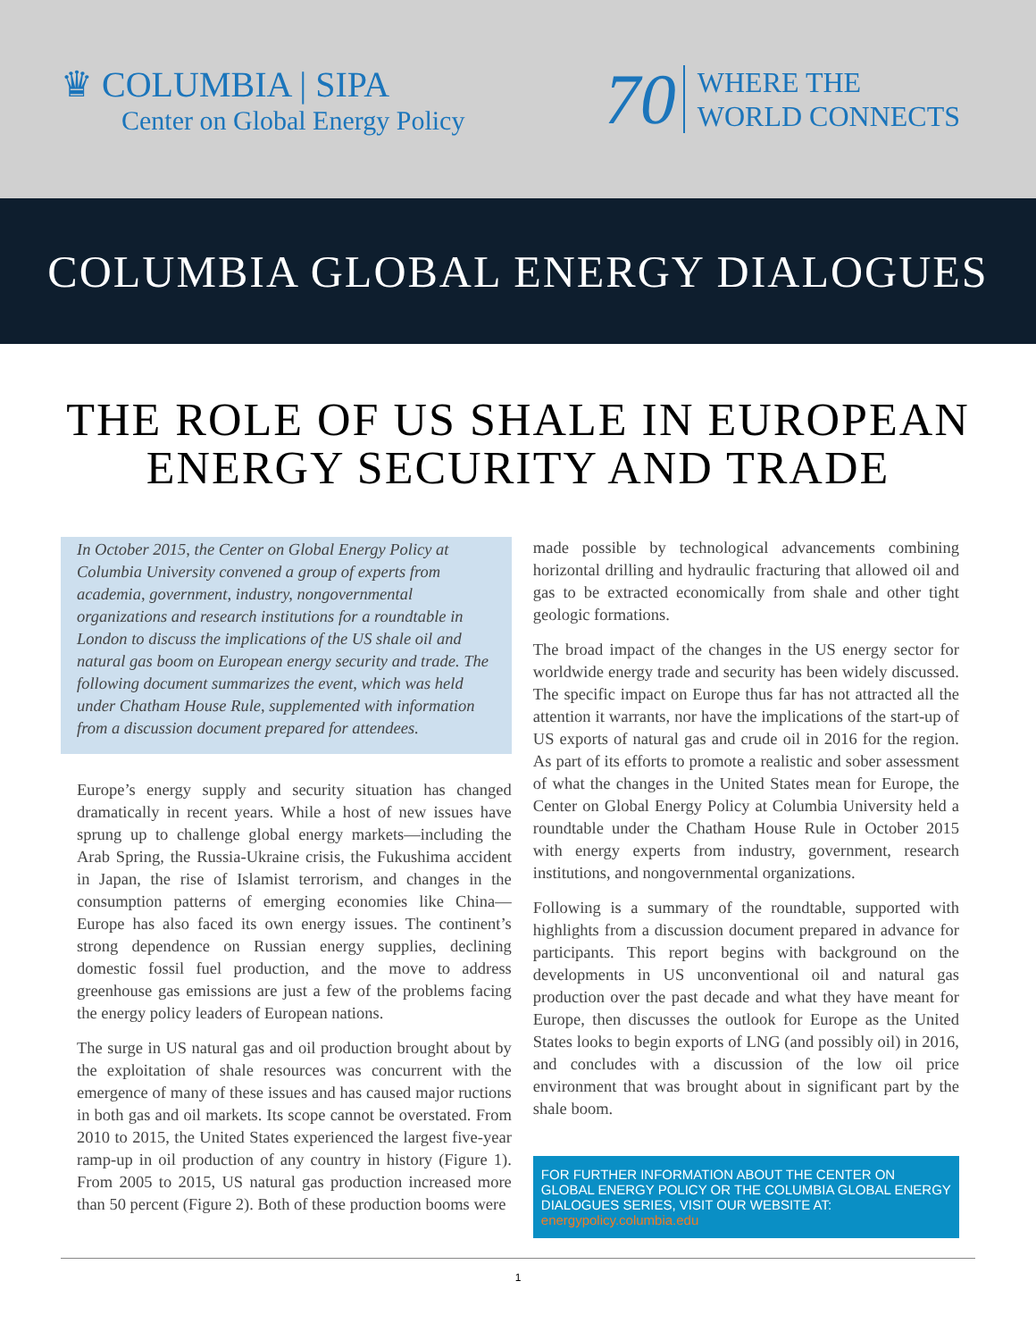♛ COLUMBIA | SIPA
Center on Global Energy Policy
70
WHERE THE
WORLD CONNECTS
COLUMBIA GLOBAL ENERGY DIALOGUES
THE ROLE OF US SHALE IN EUROPEAN
ENERGY SECURITY AND TRADE
In October 2015, the Center on Global Energy Policy at Columbia University convened a group of experts from academia, government, industry, nongovernmental organizations and research institutions for a roundtable in London to discuss the implications of the US shale oil and natural gas boom on European energy security and trade. The following document summarizes the event, which was held under Chatham House Rule, supplemented with information from a discussion document prepared for attendees.
Europe’s energy supply and security situation has changed dramatically in recent years. While a host of new issues have sprung up to challenge global energy markets—including the Arab Spring, the Russia-Ukraine crisis, the Fukushima accident in Japan, the rise of Islamist terrorism, and changes in the consumption patterns of emerging economies like China—Europe has also faced its own energy issues. The continent’s strong dependence on Russian energy supplies, declining domestic fossil fuel production, and the move to address greenhouse gas emissions are just a few of the problems facing the energy policy leaders of European nations.
The surge in US natural gas and oil production brought about by the exploitation of shale resources was concurrent with the emergence of many of these issues and has caused major ructions in both gas and oil markets. Its scope cannot be overstated. From 2010 to 2015, the United States experienced the largest five-year ramp-up in oil production of any country in history (Figure 1). From 2005 to 2015, US natural gas production increased more than 50 percent (Figure 2). Both of these production booms were
made possible by technological advancements combining horizontal drilling and hydraulic fracturing that allowed oil and gas to be extracted economically from shale and other tight geologic formations.
The broad impact of the changes in the US energy sector for worldwide energy trade and security has been widely discussed. The specific impact on Europe thus far has not attracted all the attention it warrants, nor have the implications of the start-up of US exports of natural gas and crude oil in 2016 for the region. As part of its efforts to promote a realistic and sober assessment of what the changes in the United States mean for Europe, the Center on Global Energy Policy at Columbia University held a roundtable under the Chatham House Rule in October 2015 with energy experts from industry, government, research institutions, and nongovernmental organizations.
Following is a summary of the roundtable, supported with highlights from a discussion document prepared in advance for participants. This report begins with background on the developments in US unconventional oil and natural gas production over the past decade and what they have meant for Europe, then discusses the outlook for Europe as the United States looks to begin exports of LNG (and possibly oil) in 2016, and concludes with a discussion of the low oil price environment that was brought about in significant part by the shale boom.
FOR FURTHER INFORMATION ABOUT THE CENTER ON GLOBAL ENERGY POLICY OR THE COLUMBIA GLOBAL ENERGY DIALOGUES SERIES, VISIT OUR WEBSITE AT: energypolicy.columbia.edu
1